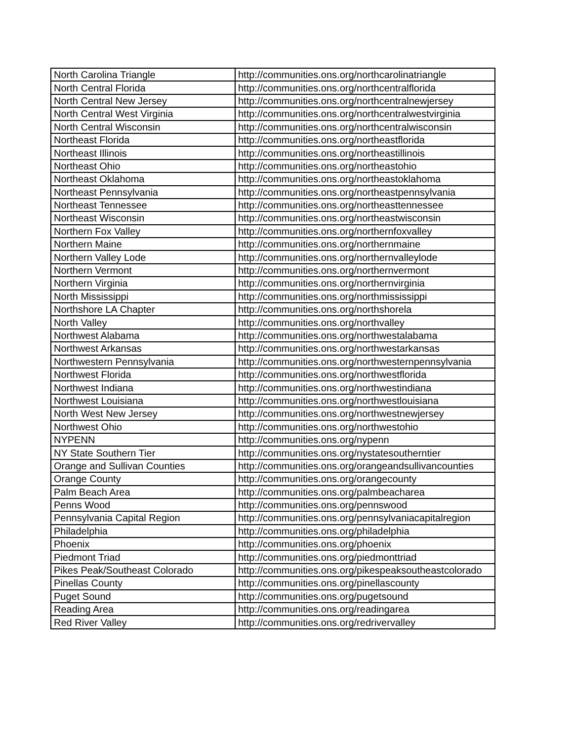| North Carolina Triangle | http://communities.ons.org/northcarolinatriangle |
| North Central Florida | http://communities.ons.org/northcentralflorida |
| North Central New Jersey | http://communities.ons.org/northcentralnewjersey |
| North Central West Virginia | http://communities.ons.org/northcentralwestvirginia |
| North Central Wisconsin | http://communities.ons.org/northcentralwisconsin |
| Northeast Florida | http://communities.ons.org/northeastflorida |
| Northeast Illinois | http://communities.ons.org/northeastillinois |
| Northeast Ohio | http://communities.ons.org/northeastohio |
| Northeast Oklahoma | http://communities.ons.org/northeastoklahoma |
| Northeast Pennsylvania | http://communities.ons.org/northeastpennsylvania |
| Northeast Tennessee | http://communities.ons.org/northeasttennessee |
| Northeast Wisconsin | http://communities.ons.org/northeastwisconsin |
| Northern Fox Valley | http://communities.ons.org/northernfoxvalley |
| Northern Maine | http://communities.ons.org/northernmaine |
| Northern Valley Lode | http://communities.ons.org/northernvalleylode |
| Northern Vermont | http://communities.ons.org/northernvermont |
| Northern Virginia | http://communities.ons.org/northernvirginia |
| North Mississippi | http://communities.ons.org/northmississippi |
| Northshore LA Chapter | http://communities.ons.org/northshorela |
| North Valley | http://communities.ons.org/northvalley |
| Northwest Alabama | http://communities.ons.org/northwestalabama |
| Northwest Arkansas | http://communities.ons.org/northwestarkansas |
| Northwestern Pennsylvania | http://communities.ons.org/northwesternpennsylvania |
| Northwest Florida | http://communities.ons.org/northwestflorida |
| Northwest Indiana | http://communities.ons.org/northwestindiana |
| Northwest Louisiana | http://communities.ons.org/northwestlouisiana |
| North West New Jersey | http://communities.ons.org/northwestnewjersey |
| Northwest Ohio | http://communities.ons.org/northwestohio |
| NYPENN | http://communities.ons.org/nypenn |
| NY State Southern Tier | http://communities.ons.org/nystatesoutherntier |
| Orange and Sullivan Counties | http://communities.ons.org/orangeandsullivancounties |
| Orange County | http://communities.ons.org/orangecounty |
| Palm Beach Area | http://communities.ons.org/palmbeacharea |
| Penns Wood | http://communities.ons.org/pennswood |
| Pennsylvania Capital Region | http://communities.ons.org/pennsylvaniacapitalregion |
| Philadelphia | http://communities.ons.org/philadelphia |
| Phoenix | http://communities.ons.org/phoenix |
| Piedmont Triad | http://communities.ons.org/piedmonttriad |
| Pikes Peak/Southeast Colorado | http://communities.ons.org/pikespeaksoutheastcolorado |
| Pinellas County | http://communities.ons.org/pinellascounty |
| Puget Sound | http://communities.ons.org/pugetsound |
| Reading Area | http://communities.ons.org/readingarea |
| Red River Valley | http://communities.ons.org/redrivervalley |